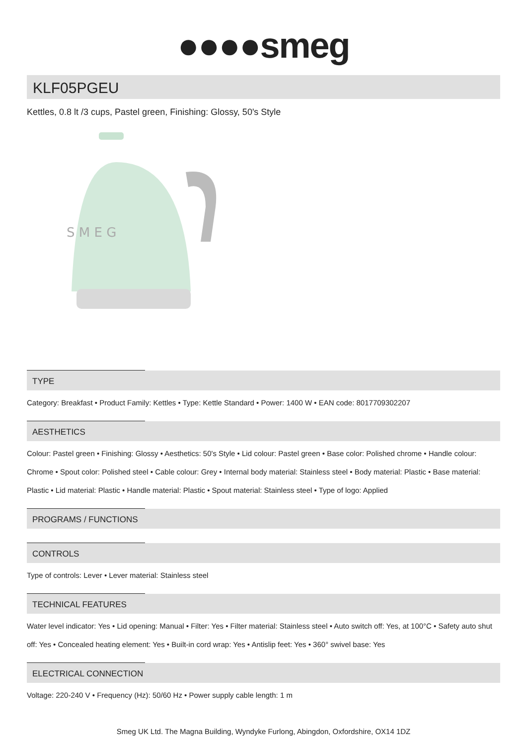●●●●smeg
KLF05PGEU
Kettles, 0.8 lt /3 cups, Pastel green, Finishing: Glossy, 50's Style
S M E G
TYPE
Category: Breakfast • Product Family: Kettles • Type: Kettle Standard • Power: 1400 W • EAN code: 8017709302207
AESTHETICS
Colour: Pastel green • Finishing: Glossy • Aesthetics: 50's Style • Lid colour: Pastel green • Base color: Polished chrome • Handle colour: Chrome • Spout color: Polished steel • Cable colour: Grey • Internal body material: Stainless steel • Body material: Plastic • Base material: Plastic • Lid material: Plastic • Handle material: Plastic • Spout material: Stainless steel • Type of logo: Applied
PROGRAMS / FUNCTIONS
CONTROLS
Type of controls: Lever • Lever material: Stainless steel
TECHNICAL FEATURES
Water level indicator: Yes • Lid opening: Manual • Filter: Yes • Filter material: Stainless steel • Auto switch off: Yes, at 100°C • Safety auto shut off: Yes • Concealed heating element: Yes • Built-in cord wrap: Yes • Antislip feet: Yes • 360° swivel base: Yes
ELECTRICAL CONNECTION
Voltage: 220-240 V • Frequency (Hz): 50/60 Hz • Power supply cable length: 1 m
Smeg UK Ltd. The Magna Building, Wyndyke Furlong, Abingdon, Oxfordshire, OX14 1DZ